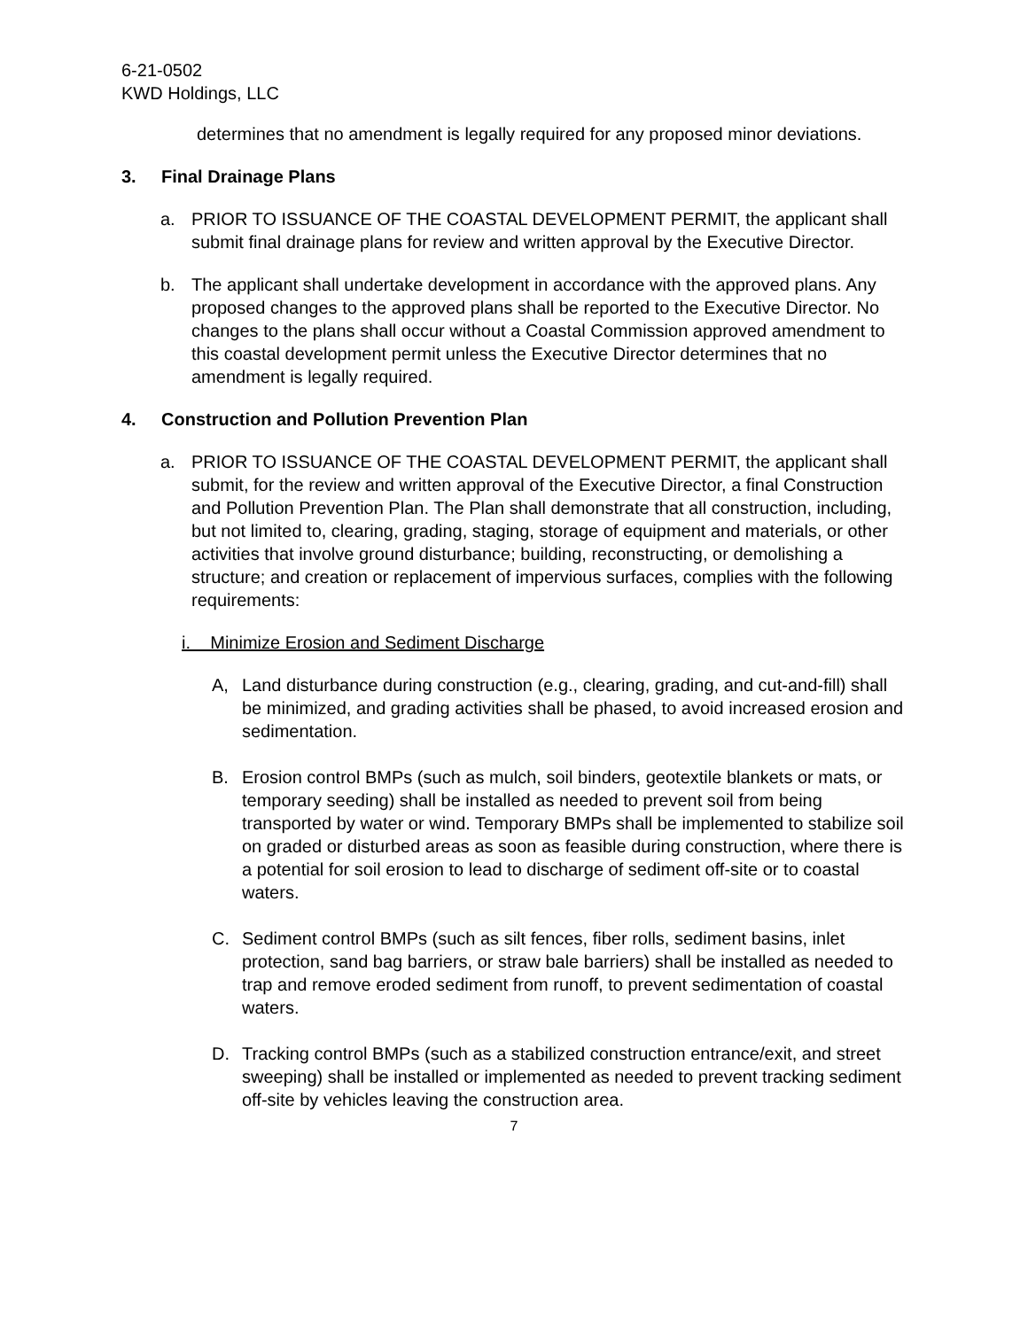6-21-0502
KWD Holdings, LLC
determines that no amendment is legally required for any proposed minor deviations.
3. Final Drainage Plans
a. PRIOR TO ISSUANCE OF THE COASTAL DEVELOPMENT PERMIT, the applicant shall submit final drainage plans for review and written approval by the Executive Director.
b. The applicant shall undertake development in accordance with the approved plans. Any proposed changes to the approved plans shall be reported to the Executive Director. No changes to the plans shall occur without a Coastal Commission approved amendment to this coastal development permit unless the Executive Director determines that no amendment is legally required.
4. Construction and Pollution Prevention Plan
a. PRIOR TO ISSUANCE OF THE COASTAL DEVELOPMENT PERMIT, the applicant shall submit, for the review and written approval of the Executive Director, a final Construction and Pollution Prevention Plan. The Plan shall demonstrate that all construction, including, but not limited to, clearing, grading, staging, storage of equipment and materials, or other activities that involve ground disturbance; building, reconstructing, or demolishing a structure; and creation or replacement of impervious surfaces, complies with the following requirements:
i. Minimize Erosion and Sediment Discharge
A, Land disturbance during construction (e.g., clearing, grading, and cut-and-fill) shall be minimized, and grading activities shall be phased, to avoid increased erosion and sedimentation.
B. Erosion control BMPs (such as mulch, soil binders, geotextile blankets or mats, or temporary seeding) shall be installed as needed to prevent soil from being transported by water or wind. Temporary BMPs shall be implemented to stabilize soil on graded or disturbed areas as soon as feasible during construction, where there is a potential for soil erosion to lead to discharge of sediment off-site or to coastal waters.
C. Sediment control BMPs (such as silt fences, fiber rolls, sediment basins, inlet protection, sand bag barriers, or straw bale barriers) shall be installed as needed to trap and remove eroded sediment from runoff, to prevent sedimentation of coastal waters.
D. Tracking control BMPs (such as a stabilized construction entrance/exit, and street sweeping) shall be installed or implemented as needed to prevent tracking sediment off-site by vehicles leaving the construction area.
7